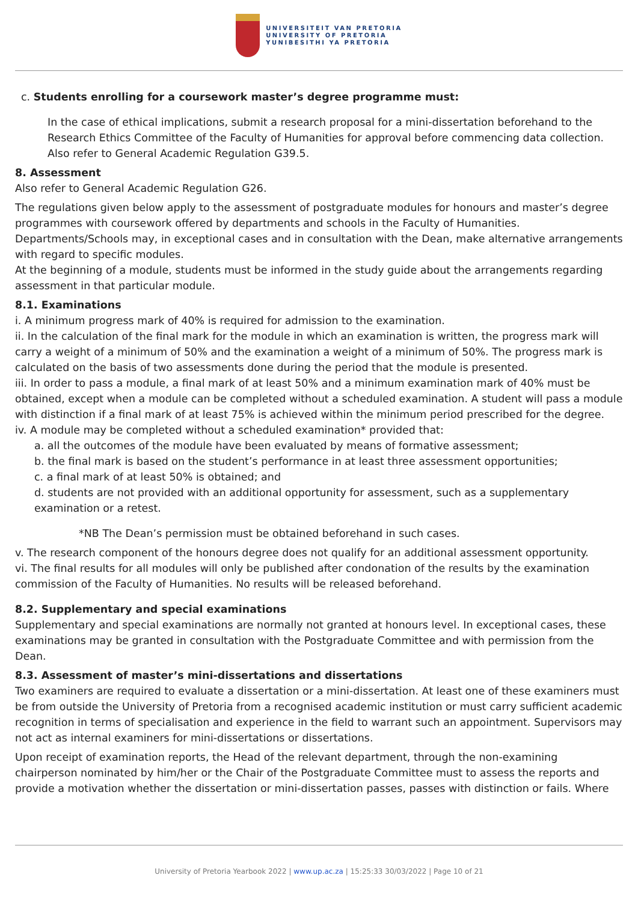UNIVERSITEIT VAN PRETORIA
UNIVERSITY OF PRETORIA
YUNIBESITHI YA PRETORIA
c. Students enrolling for a coursework master’s degree programme must:
In the case of ethical implications, submit a research proposal for a mini-dissertation beforehand to the Research Ethics Committee of the Faculty of Humanities for approval before commencing data collection. Also refer to General Academic Regulation G39.5.
8. Assessment
Also refer to General Academic Regulation G26.
The regulations given below apply to the assessment of postgraduate modules for honours and master’s degree programmes with coursework offered by departments and schools in the Faculty of Humanities.
Departments/Schools may, in exceptional cases and in consultation with the Dean, make alternative arrangements with regard to specific modules.
At the beginning of a module, students must be informed in the study guide about the arrangements regarding assessment in that particular module.
8.1. Examinations
i. A minimum progress mark of 40% is required for admission to the examination.
ii. In the calculation of the final mark for the module in which an examination is written, the progress mark will carry a weight of a minimum of 50% and the examination a weight of a minimum of 50%. The progress mark is calculated on the basis of two assessments done during the period that the module is presented.
iii. In order to pass a module, a final mark of at least 50% and a minimum examination mark of 40% must be obtained, except when a module can be completed without a scheduled examination. A student will pass a module with distinction if a final mark of at least 75% is achieved within the minimum period prescribed for the degree.
iv. A module may be completed without a scheduled examination* provided that:
a. all the outcomes of the module have been evaluated by means of formative assessment;
b. the final mark is based on the student’s performance in at least three assessment opportunities;
c. a final mark of at least 50% is obtained; and
d. students are not provided with an additional opportunity for assessment, such as a supplementary examination or a retest.
*NB The Dean’s permission must be obtained beforehand in such cases.
v. The research component of the honours degree does not qualify for an additional assessment opportunity.
vi. The final results for all modules will only be published after condonation of the results by the examination commission of the Faculty of Humanities. No results will be released beforehand.
8.2. Supplementary and special examinations
Supplementary and special examinations are normally not granted at honours level. In exceptional cases, these examinations may be granted in consultation with the Postgraduate Committee and with permission from the Dean.
8.3. Assessment of master’s mini-dissertations and dissertations
Two examiners are required to evaluate a dissertation or a mini-dissertation. At least one of these examiners must be from outside the University of Pretoria from a recognised academic institution or must carry sufficient academic recognition in terms of specialisation and experience in the field to warrant such an appointment. Supervisors may not act as internal examiners for mini-dissertations or dissertations.
Upon receipt of examination reports, the Head of the relevant department, through the non-examining chairperson nominated by him/her or the Chair of the Postgraduate Committee must to assess the reports and provide a motivation whether the dissertation or mini-dissertation passes, passes with distinction or fails. Where
University of Pretoria Yearbook 2022 | www.up.ac.za | 15:25:33 30/03/2022 | Page 10 of 21